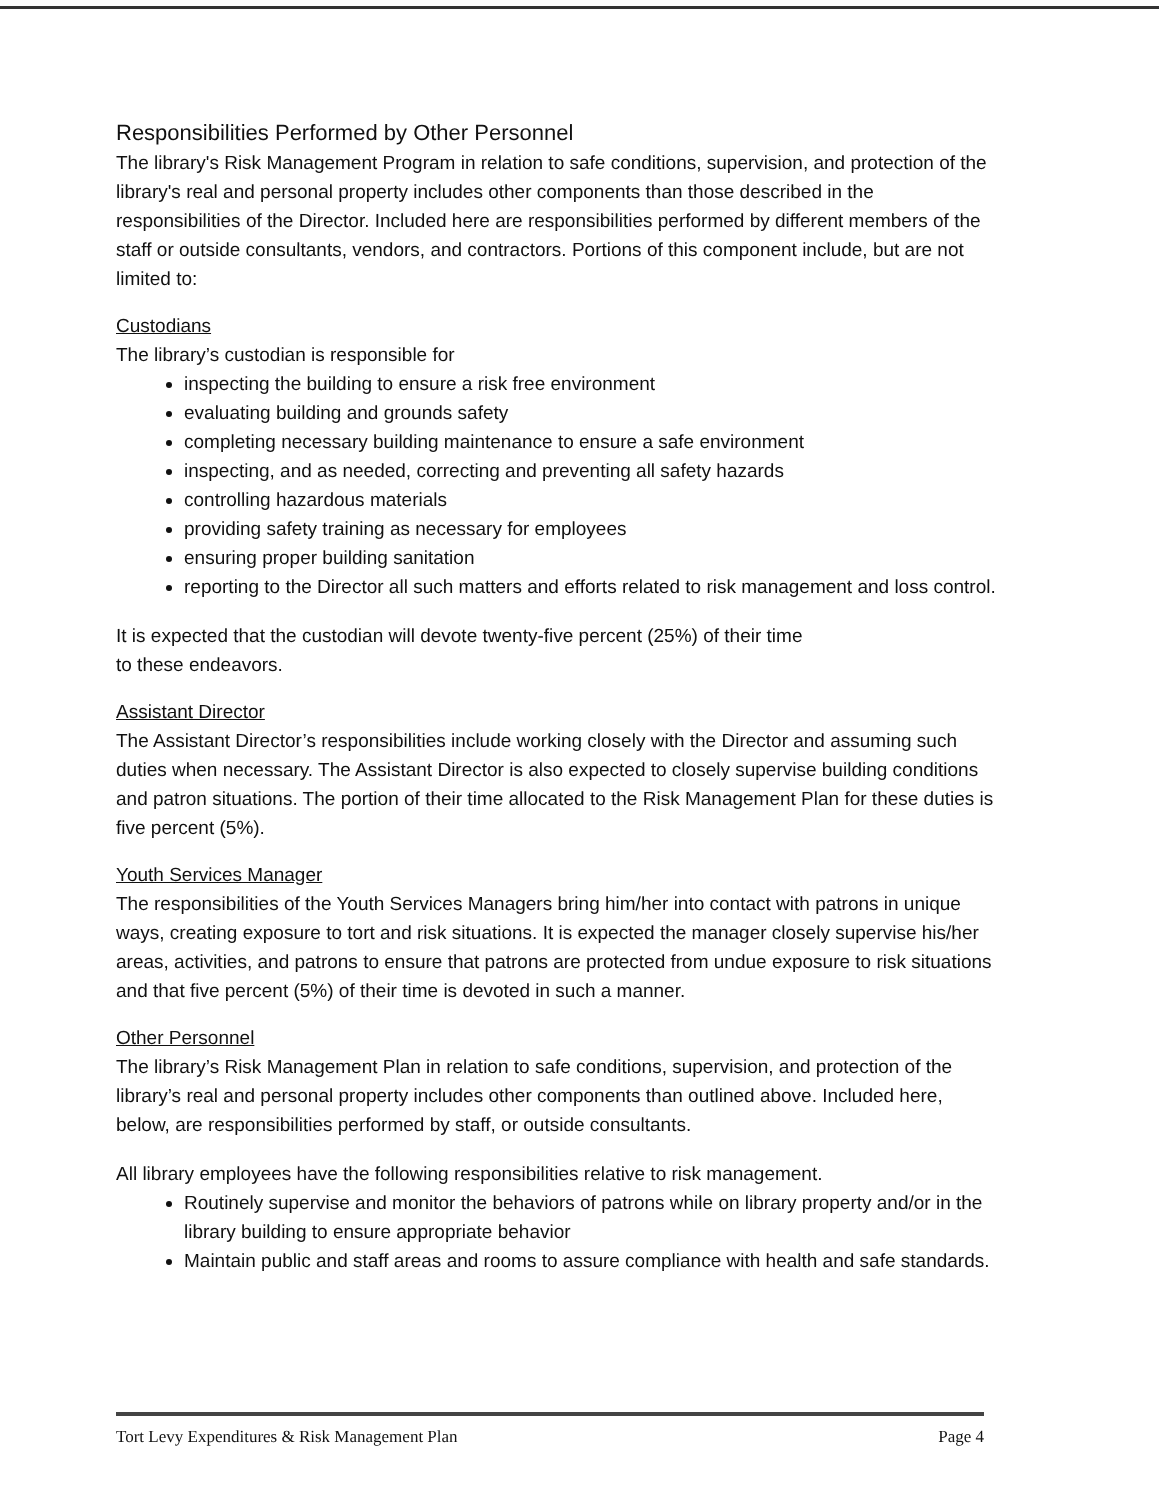Responsibilities Performed by Other Personnel
The library's Risk Management Program in relation to safe conditions, supervision, and protection of the library's real and personal property includes other components than those described in the responsibilities of the Director. Included here are responsibilities performed by different members of the staff or outside consultants, vendors, and contractors. Portions of this component include, but are not limited to:
Custodians
The library’s custodian is responsible for
inspecting the building to ensure a risk free environment
evaluating building and grounds safety
completing necessary building maintenance to ensure a safe environment
inspecting, and as needed, correcting and preventing all safety hazards
controlling hazardous materials
providing safety training as necessary for employees
ensuring proper building sanitation
reporting to the Director all such matters and efforts related to risk management and loss control.
It is expected that the custodian will devote twenty-five percent (25%) of their time
to these endeavors.
Assistant Director
The Assistant Director’s responsibilities include working closely with the Director and assuming such duties when necessary. The Assistant Director is also expected to closely supervise building conditions and patron situations. The portion of their time allocated to the Risk Management Plan for these duties is five percent (5%).
Youth Services Manager
The responsibilities of the Youth Services Managers bring him/her into contact with patrons in unique ways, creating exposure to tort and risk situations. It is expected the manager closely supervise his/her areas, activities, and patrons to ensure that patrons are protected from undue exposure to risk situations and that five percent (5%) of their time is devoted in such a manner.
Other Personnel
The library’s Risk Management Plan in relation to safe conditions, supervision, and protection of the library’s real and personal property includes other components than outlined above. Included here, below, are responsibilities performed by staff, or outside consultants.
All library employees have the following responsibilities relative to risk management.
Routinely supervise and monitor the behaviors of patrons while on library property and/or in the library building to ensure appropriate behavior
Maintain public and staff areas and rooms to assure compliance with health and safe standards.
Tort Levy Expenditures & Risk Management Plan Page 4